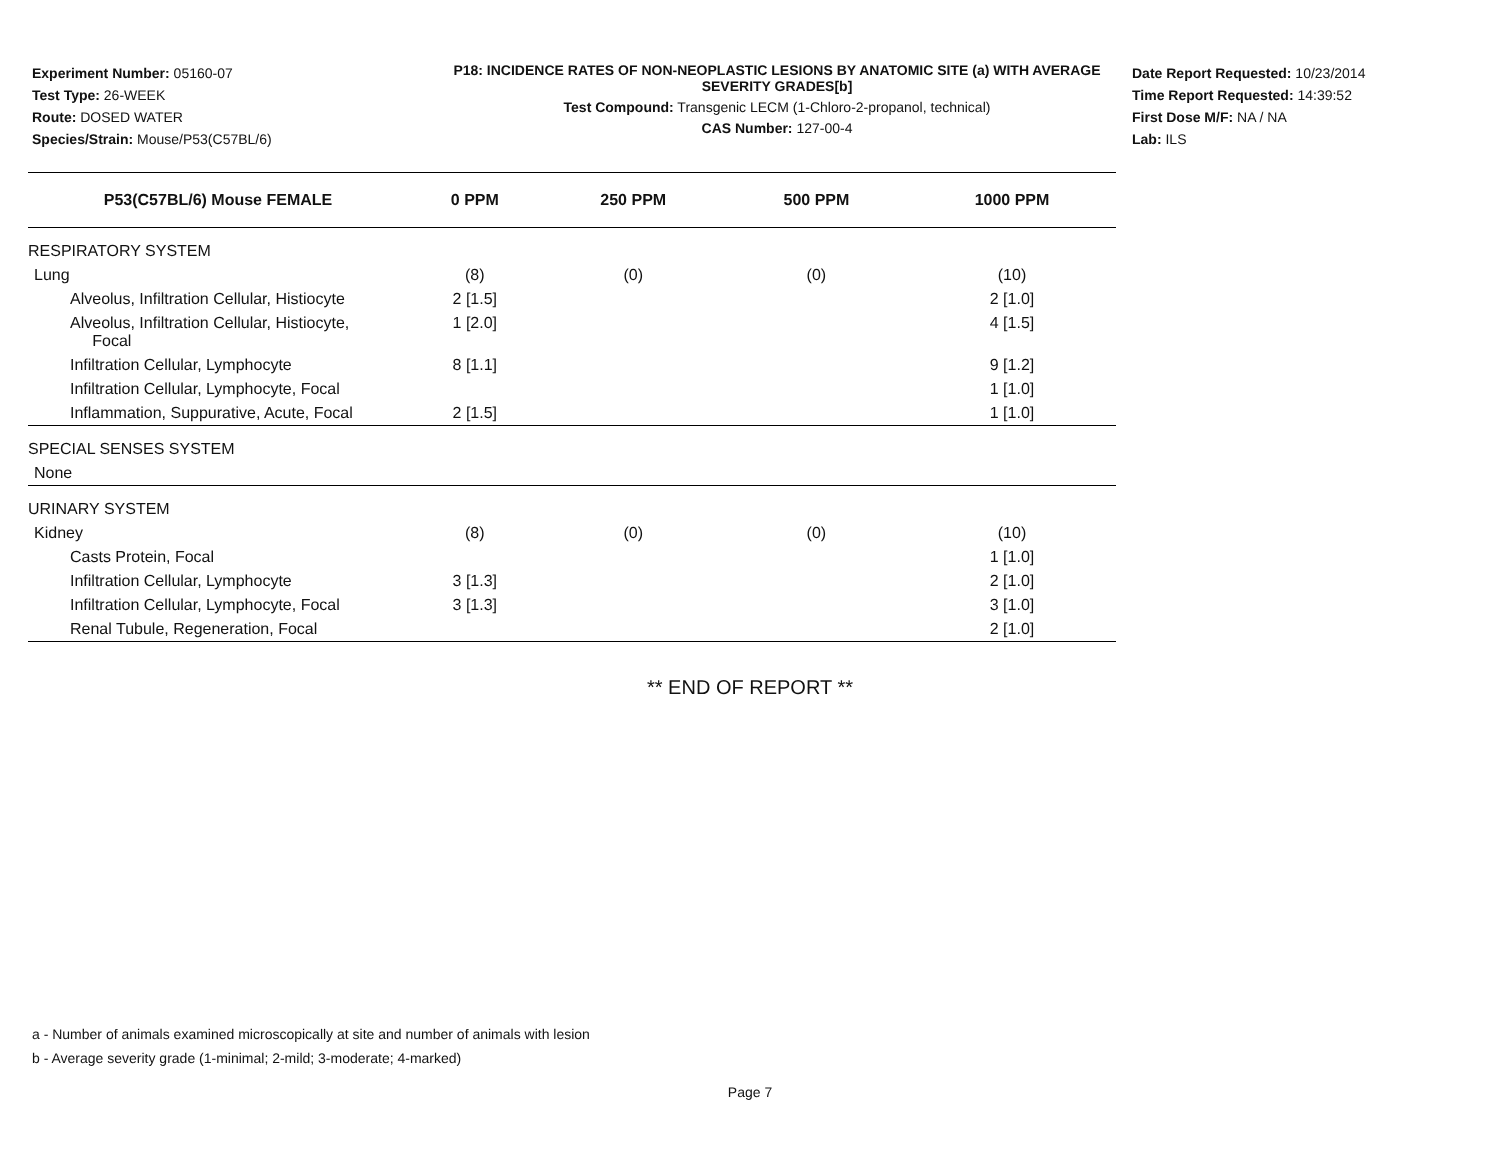Experiment Number: 05160-07
Test Type: 26-WEEK
Route: DOSED WATER
Species/Strain: Mouse/P53(C57BL/6)
P18: INCIDENCE RATES OF NON-NEOPLASTIC LESIONS BY ANATOMIC SITE (a) WITH AVERAGE SEVERITY GRADES[b]
Test Compound: Transgenic LECM (1-Chloro-2-propanol, technical)
CAS Number: 127-00-4
Date Report Requested: 10/23/2014
Time Report Requested: 14:39:52
First Dose M/F: NA / NA
Lab: ILS
| P53(C57BL/6) Mouse FEMALE | 0 PPM | 250 PPM | 500 PPM | 1000 PPM |
| --- | --- | --- | --- | --- |
| RESPIRATORY SYSTEM | | | | |
| Lung | (8) | (0) | (0) | (10) |
| Alveolus, Infiltration Cellular, Histiocyte | 2 [1.5] | | | 2 [1.0] |
| Alveolus, Infiltration Cellular, Histiocyte, Focal | 1 [2.0] | | | 4 [1.5] |
| Infiltration Cellular, Lymphocyte | 8 [1.1] | | | 9 [1.2] |
| Infiltration Cellular, Lymphocyte, Focal | | | | 1 [1.0] |
| Inflammation, Suppurative, Acute, Focal | 2 [1.5] | | | 1 [1.0] |
| SPECIAL SENSES SYSTEM | | | | |
| None | | | | |
| URINARY SYSTEM | | | | |
| Kidney | (8) | (0) | (0) | (10) |
| Casts Protein, Focal | | | | 1 [1.0] |
| Infiltration Cellular, Lymphocyte | 3 [1.3] | | | 2 [1.0] |
| Infiltration Cellular, Lymphocyte, Focal | 3 [1.3] | | | 3 [1.0] |
| Renal Tubule, Regeneration, Focal | | | | 2 [1.0] |
** END OF REPORT **
a - Number of animals examined microscopically at site and number of animals with lesion
b - Average severity grade (1-minimal; 2-mild; 3-moderate; 4-marked)
Page 7